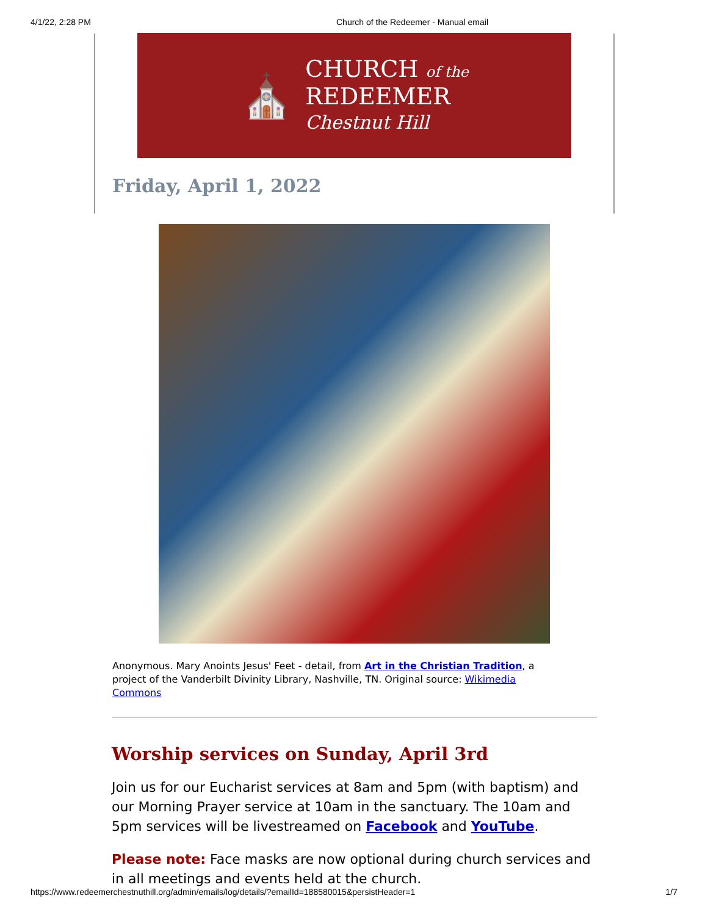4/1/22, 2:28 PM Church of the Redeemer - Manual email
⛪
CHURCH of the
REDEEMER
Chestnut Hill
Friday, April 1, 2022
Anonymous. Mary Anoints Jesus' Feet - detail, from Art in the Christian Tradition, a project of the Vanderbilt Divinity Library, Nashville, TN. Original source: Wikimedia Commons
Worship services on Sunday, April 3rd
Join us for our Eucharist services at 8am and 5pm (with baptism) and our Morning Prayer service at 10am in the sanctuary. The 10am and 5pm services will be livestreamed on Facebook and YouTube.
Please note: Face masks are now optional during church services and in all meetings and events held at the church.
https://www.redeemerchestnuthill.org/admin/emails/log/details/?emailId=188580015&persistHeader=1 1/7